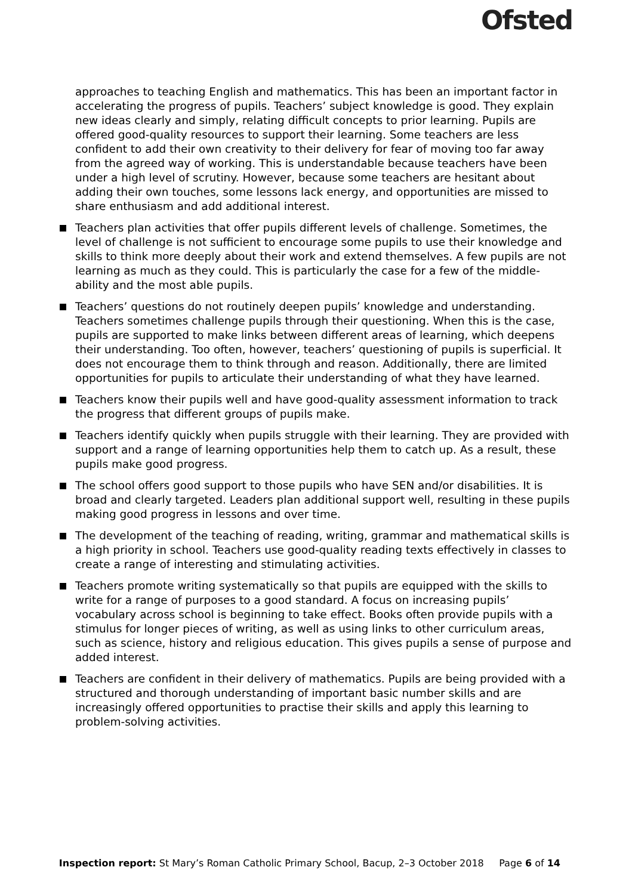Ofsted
approaches to teaching English and mathematics. This has been an important factor in accelerating the progress of pupils. Teachers’ subject knowledge is good. They explain new ideas clearly and simply, relating difficult concepts to prior learning. Pupils are offered good-quality resources to support their learning. Some teachers are less confident to add their own creativity to their delivery for fear of moving too far away from the agreed way of working. This is understandable because teachers have been under a high level of scrutiny. However, because some teachers are hesitant about adding their own touches, some lessons lack energy, and opportunities are missed to share enthusiasm and add additional interest.
Teachers plan activities that offer pupils different levels of challenge. Sometimes, the level of challenge is not sufficient to encourage some pupils to use their knowledge and skills to think more deeply about their work and extend themselves. A few pupils are not learning as much as they could. This is particularly the case for a few of the middle-ability and the most able pupils.
Teachers’ questions do not routinely deepen pupils’ knowledge and understanding. Teachers sometimes challenge pupils through their questioning. When this is the case, pupils are supported to make links between different areas of learning, which deepens their understanding. Too often, however, teachers’ questioning of pupils is superficial. It does not encourage them to think through and reason. Additionally, there are limited opportunities for pupils to articulate their understanding of what they have learned.
Teachers know their pupils well and have good-quality assessment information to track the progress that different groups of pupils make.
Teachers identify quickly when pupils struggle with their learning. They are provided with support and a range of learning opportunities help them to catch up. As a result, these pupils make good progress.
The school offers good support to those pupils who have SEN and/or disabilities. It is broad and clearly targeted. Leaders plan additional support well, resulting in these pupils making good progress in lessons and over time.
The development of the teaching of reading, writing, grammar and mathematical skills is a high priority in school. Teachers use good-quality reading texts effectively in classes to create a range of interesting and stimulating activities.
Teachers promote writing systematically so that pupils are equipped with the skills to write for a range of purposes to a good standard. A focus on increasing pupils’ vocabulary across school is beginning to take effect. Books often provide pupils with a stimulus for longer pieces of writing, as well as using links to other curriculum areas, such as science, history and religious education. This gives pupils a sense of purpose and added interest.
Teachers are confident in their delivery of mathematics. Pupils are being provided with a structured and thorough understanding of important basic number skills and are increasingly offered opportunities to practise their skills and apply this learning to problem-solving activities.
Inspection report: St Mary’s Roman Catholic Primary School, Bacup, 2–3 October 2018 Page 6 of 14